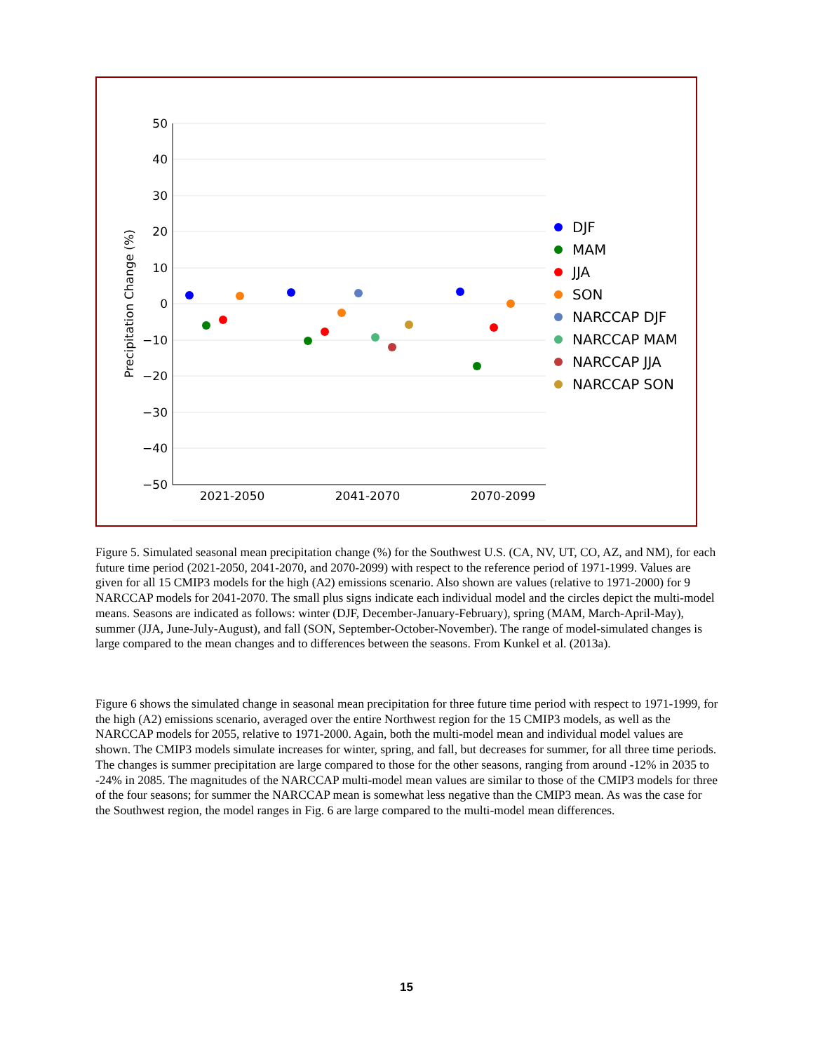50
40
30
20
10
0
−10
−20
−30
−40
−50
2021-2050
2041-2070
2070-2099
Precipitation Change (%)
DJF
MAM
JJA
SON
NARCCAP DJF
NARCCAP MAM
NARCCAP JJA
NARCCAP SON
Figure 5. Simulated seasonal mean precipitation change (%) for the Southwest U.S. (CA, NV, UT, CO, AZ, and NM), for each future time period (2021-2050, 2041-2070, and 2070-2099) with respect to the reference period of 1971-1999. Values are given for all 15 CMIP3 models for the high (A2) emissions scenario. Also shown are values (relative to 1971-2000) for 9 NARCCAP models for 2041-2070. The small plus signs indicate each individual model and the circles depict the multi-model means. Seasons are indicated as follows: winter (DJF, December-January-February), spring (MAM, March-April-May), summer (JJA, June-July-August), and fall (SON, September-October-November). The range of model-simulated changes is large compared to the mean changes and to differences between the seasons. From Kunkel et al. (2013a).
Figure 6 shows the simulated change in seasonal mean precipitation for three future time period with respect to 1971-1999, for the high (A2) emissions scenario, averaged over the entire Northwest region for the 15 CMIP3 models, as well as the NARCCAP models for 2055, relative to 1971-2000. Again, both the multi-model mean and individual model values are shown. The CMIP3 models simulate increases for winter, spring, and fall, but decreases for summer, for all three time periods. The changes is summer precipitation are large compared to those for the other seasons, ranging from around -12% in 2035 to -24% in 2085. The magnitudes of the NARCCAP multi-model mean values are similar to those of the CMIP3 models for three of the four seasons; for summer the NARCCAP mean is somewhat less negative than the CMIP3 mean. As was the case for the Southwest region, the model ranges in Fig. 6 are large compared to the multi-model mean differences.
15